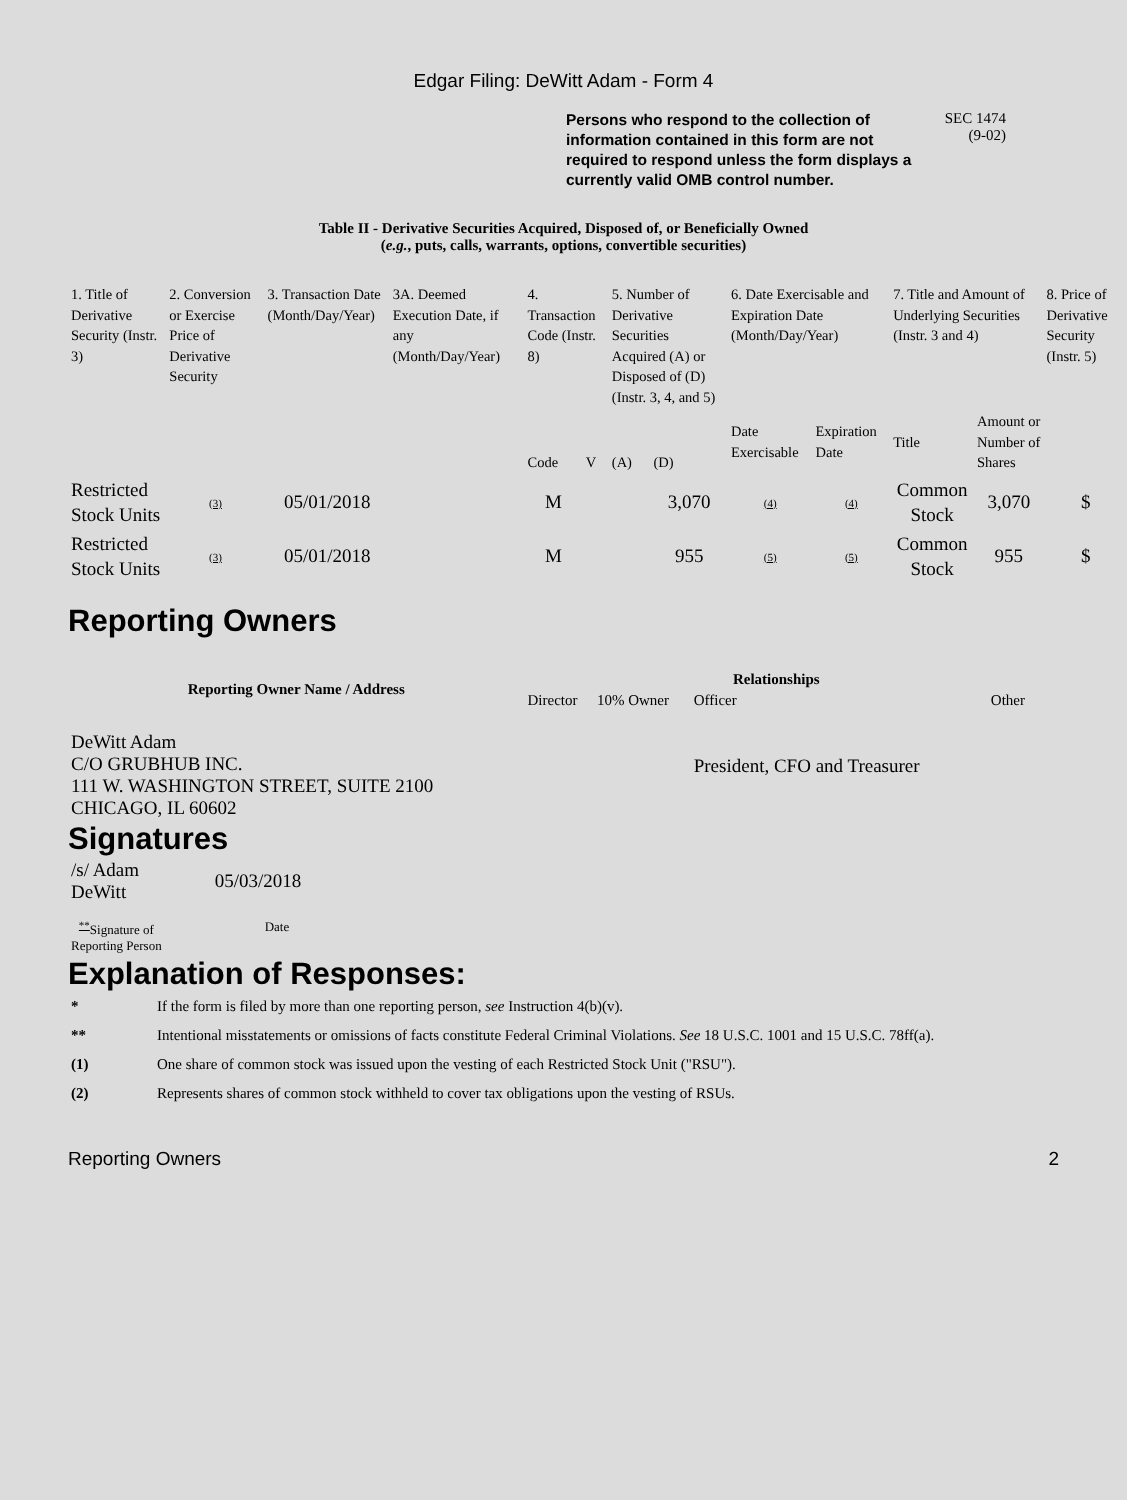Edgar Filing: DeWitt Adam - Form 4
Persons who respond to the collection of information contained in this form are not required to respond unless the form displays a currently valid OMB control number.
SEC 1474
(9-02)
Table II - Derivative Securities Acquired, Disposed of, or Beneficially Owned
(e.g., puts, calls, warrants, options, convertible securities)
| 1. Title of Derivative Security (Instr. 3) | 2. Conversion or Exercise Price of Derivative Security | 3. Transaction Date (Month/Day/Year) | 3A. Deemed Execution Date, if any (Month/Day/Year) | 4. Transaction Code (Instr. 8) | | 5. Number of Derivative Securities Acquired (A) or Disposed of (D) (Instr. 3, 4, and 5) | | 6. Date Exercisable and Expiration Date (Month/Day/Year) | | 7. Title and Amount of Underlying Securities (Instr. 3 and 4) | | 8. Price of Derivative Security (Instr. 5) |
| | | | | Code | V | (A) | (D) | Date Exercisable | Expiration Date | Title | Amount or Number of Shares | |
| Restricted Stock Units | (3) | 05/01/2018 | | M | | | 3,070 | (4) | (4) | Common Stock | 3,070 | $ |
| Restricted Stock Units | (3) | 05/01/2018 | | M | | | 955 | (5) | (5) | Common Stock | 955 | $ |
Reporting Owners
| Reporting Owner Name / Address | Relationships | | | |
| --- | --- | --- | --- | --- |
| | Director | 10% Owner | Officer | Other |
| DeWitt Adam C/O GRUBHUB INC. 111 W. WASHINGTON STREET, SUITE 2100 CHICAGO, IL 60602 | | | President, CFO and Treasurer | |
Signatures
| /s/ Adam DeWitt | 05/03/2018 |
| <sup>**</sup> Signature of Reporting Person | Date |
Explanation of Responses:
| * | If the form is filed by more than one reporting person, see Instruction 4(b)(v). |
| ** | Intentional misstatements or omissions of facts constitute Federal Criminal Violations. See 18 U.S.C. 1001 and 15 U.S.C. 78ff(a). |
| (1) | One share of common stock was issued upon the vesting of each Restricted Stock Unit ("RSU"). |
| (2) | Represents shares of common stock withheld to cover tax obligations upon the vesting of RSUs. |
Reporting Owners 2